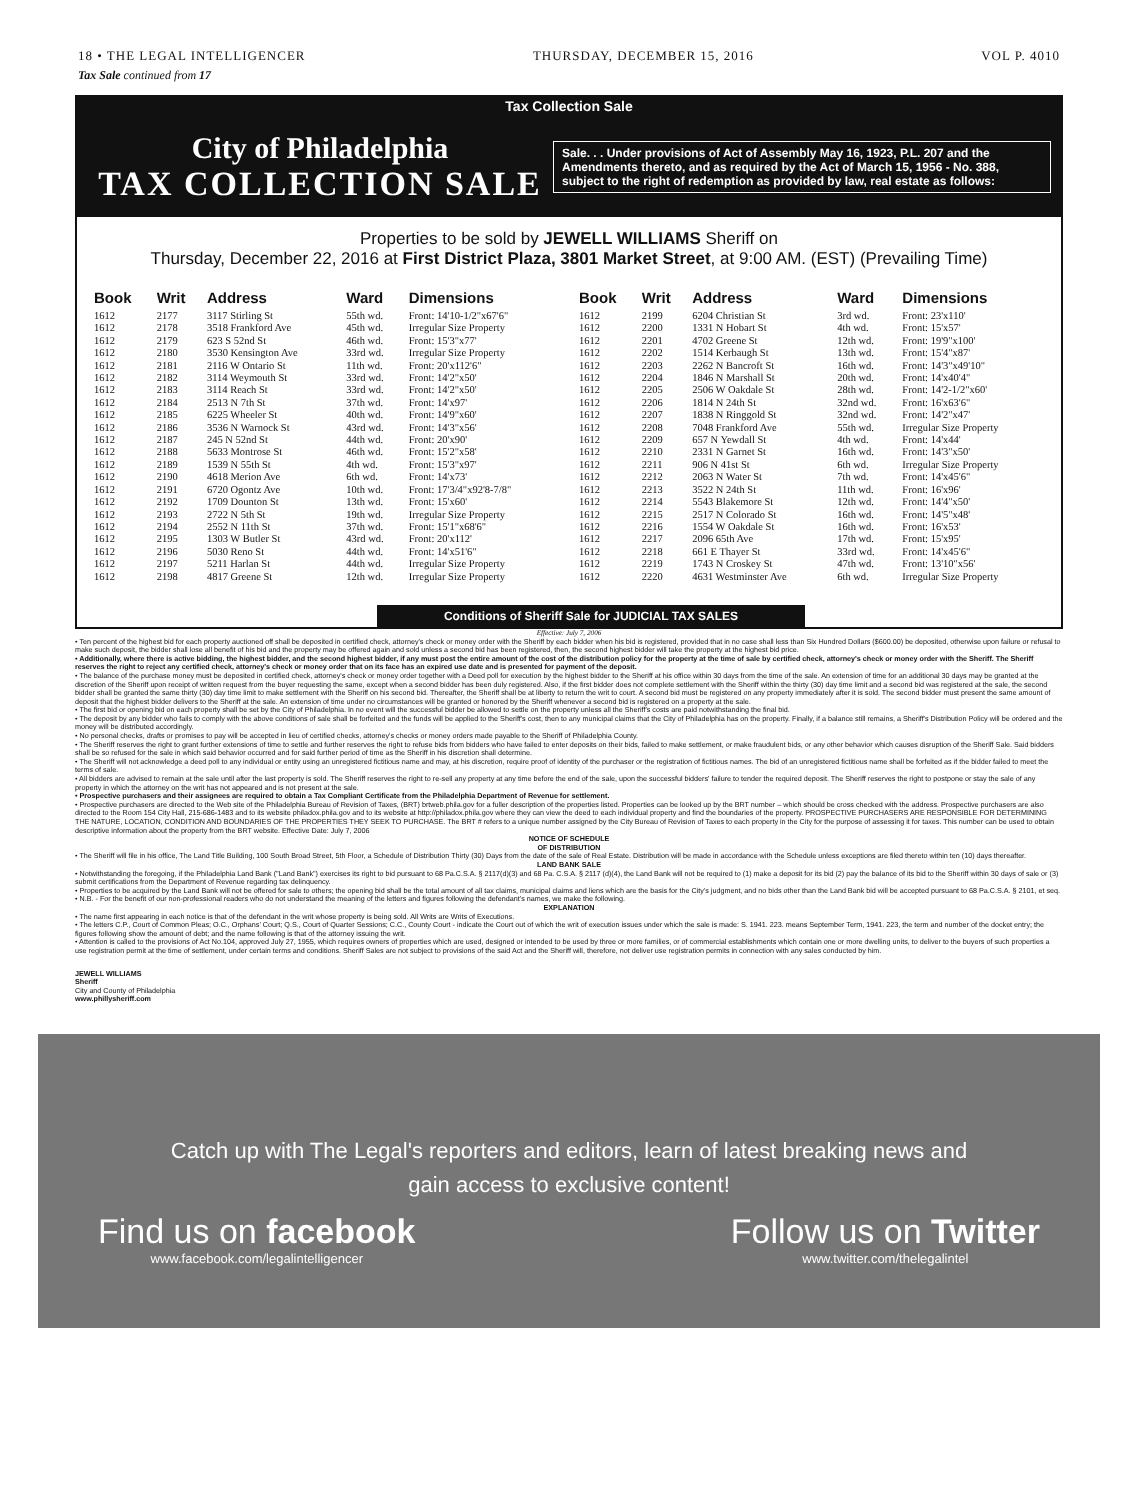18 • THE LEGAL INTELLIGENCER THURSDAY, DECEMBER 15, 2016 VOL P. 4010
Tax Sale continued from 17
Tax Collection Sale
City of Philadelphia
TAX COLLECTION SALE
Sale. . . Under provisions of Act of Assembly May 16, 1923, P.L. 207 and the Amendments thereto, and as required by the Act of March 15, 1956 - No. 388, subject to the right of redemption as provided by law, real estate as follows:
Properties to be sold by JEWELL WILLIAMS Sheriff on
Thursday, December 22, 2016 at First District Plaza, 3801 Market Street, at 9:00 AM. (EST) (Prevailing Time)
| Book | Writ | Address | Ward | Dimensions |
| --- | --- | --- | --- | --- |
| 1612 | 2177 | 3117 Stirling St | 55th wd. | Front: 14'10-1/2"x67'6" |
| 1612 | 2178 | 3518 Frankford Ave | 45th wd. | Irregular Size Property |
| 1612 | 2179 | 623 S 52nd St | 46th wd. | Front: 15'3"x77' |
| 1612 | 2180 | 3530 Kensington Ave | 33rd wd. | Irregular Size Property |
| 1612 | 2181 | 2116 W Ontario St | 11th wd. | Front: 20'x112'6" |
| 1612 | 2182 | 3114 Weymouth St | 33rd wd. | Front: 14'2"x50' |
| 1612 | 2183 | 3114 Reach St | 33rd wd. | Front: 14'2"x50' |
| 1612 | 2184 | 2513 N 7th St | 37th wd. | Front: 14'x97' |
| 1612 | 2185 | 6225 Wheeler St | 40th wd. | Front: 14'9"x60' |
| 1612 | 2186 | 3536 N Warnock St | 43rd wd. | Front: 14'3"x56' |
| 1612 | 2187 | 245 N 52nd St | 44th wd. | Front: 20'x90' |
| 1612 | 2188 | 5633 Montrose St | 46th wd. | Front: 15'2"x58' |
| 1612 | 2189 | 1539 N 55th St | 4th wd. | Front: 15'3"x97' |
| 1612 | 2190 | 4618 Merion Ave | 6th wd. | Front: 14'x73' |
| 1612 | 2191 | 6720 Ogontz Ave | 10th wd. | Front: 17'3/4"x92'8-7/8" |
| 1612 | 2192 | 1709 Dounton St | 13th wd. | Front: 15'x60' |
| 1612 | 2193 | 2722 N 5th St | 19th wd. | Irregular Size Property |
| 1612 | 2194 | 2552 N 11th St | 37th wd. | Front: 15'1"x68'6" |
| 1612 | 2195 | 1303 W Butler St | 43rd wd. | Front: 20'x112' |
| 1612 | 2196 | 5030 Reno St | 44th wd. | Front: 14'x51'6" |
| 1612 | 2197 | 5211 Harlan St | 44th wd. | Irregular Size Property |
| 1612 | 2198 | 4817 Greene St | 12th wd. | Irregular Size Property |
| Book | Writ | Address | Ward | Dimensions |
| --- | --- | --- | --- | --- |
| 1612 | 2199 | 6204 Christian St | 3rd wd. | Front: 23'x110' |
| 1612 | 2200 | 1331 N Hobart St | 4th wd. | Front: 15'x57' |
| 1612 | 2201 | 4702 Greene St | 12th wd. | Front: 19'9"x100' |
| 1612 | 2202 | 1514 Kerbaugh St | 13th wd. | Front: 15'4"x87' |
| 1612 | 2203 | 2262 N Bancroft St | 16th wd. | Front: 14'3"x49'10" |
| 1612 | 2204 | 1846 N Marshall St | 20th wd. | Front: 14'x40'4" |
| 1612 | 2205 | 2506 W Oakdale St | 28th wd. | Front: 14'2-1/2"x60' |
| 1612 | 2206 | 1814 N 24th St | 32nd wd. | Front: 16'x63'6" |
| 1612 | 2207 | 1838 N Ringgold St | 32nd wd. | Front: 14'2"x47' |
| 1612 | 2208 | 7048 Frankford Ave | 55th wd. | Irregular Size Property |
| 1612 | 2209 | 657 N Yewdall St | 4th wd. | Front: 14'x44' |
| 1612 | 2210 | 2331 N Garnet St | 16th wd. | Front: 14'3"x50' |
| 1612 | 2211 | 906 N 41st St | 6th wd. | Irregular Size Property |
| 1612 | 2212 | 2063 N Water St | 7th wd. | Front: 14'x45'6" |
| 1612 | 2213 | 3522 N 24th St | 11th wd. | Front: 16'x96' |
| 1612 | 2214 | 5543 Blakemore St | 12th wd. | Front: 14'4"x50' |
| 1612 | 2215 | 2517 N Colorado St | 16th wd. | Front: 14'5"x48' |
| 1612 | 2216 | 1554 W Oakdale St | 16th wd. | Front: 16'x53' |
| 1612 | 2217 | 2096 65th Ave | 17th wd. | Front: 15'x95' |
| 1612 | 2218 | 661 E Thayer St | 33rd wd. | Front: 14'x45'6" |
| 1612 | 2219 | 1743 N Croskey St | 47th wd. | Front: 13'10"x56' |
| 1612 | 2220 | 4631 Westminster Ave | 6th wd. | Irregular Size Property |
Conditions of Sheriff Sale for JUDICIAL TAX SALES
Effective: July 7, 2006
• Ten percent of the highest bid for each property auctioned off shall be deposited in certified check, attorney's check or money order with the Sheriff by each bidder when his bid is registered, provided that in no case shall less than Six Hundred Dollars ($600.00) be deposited, otherwise upon failure or refusal to make such deposit, the bidder shall lose all benefit of his bid and the property may be offered again and sold unless a second bid has been registered, then, the second highest bidder will take the property at the highest bid price.
• Additionally, where there is active bidding, the highest bidder, and the second highest bidder, if any must post the entire amount of the cost of the distribution policy for the property at the time of sale by certified check, attorney's check or money order with the Sheriff. The Sheriff reserves the right to reject any certified check, attorney's check or money order that on its face has an expired use date and is presented for payment of the deposit.
• The balance of the purchase money must be deposited in certified check, attorney's check or money order together with a Deed poll for execution by the highest bidder to the Sheriff at his office within 30 days from the time of the sale. An extension of time for an additional 30 days may be granted at the discretion of the Sheriff upon receipt of written request from the buyer requesting the same, except when a second bidder has been duly registered. Also, if the first bidder does not complete settlement with the Sheriff within the thirty (30) day time limit and a second bid was registered at the sale, the second bidder shall be granted the same thirty (30) day time limit to make settlement with the Sheriff on his second bid. Thereafter, the Sheriff shall be at liberty to return the writ to court. A second bid must be registered on any property immediately after it is sold. The second bidder must present the same amount of deposit that the highest bidder delivers to the Sheriff at the sale. An extension of time under no circumstances will be granted or honored by the Sheriff whenever a second bid is registered on a property at the sale.
• The first bid or opening bid on each property shall be set by the City of Philadelphia. In no event will the successful bidder be allowed to settle on the property unless all the Sheriff's costs are paid notwithstanding the final bid.
• The deposit by any bidder who fails to comply with the above conditions of sale shall be forfeited and the funds will be applied to the Sheriff's cost, then to any municipal claims that the City of Philadelphia has on the property. Finally, if a balance still remains, a Sheriff's Distribution Policy will be ordered and the money will be distributed accordingly.
• No personal checks, drafts or promises to pay will be accepted in lieu of certified checks, attorney's checks or money orders made payable to the Sheriff of Philadelphia County.
• The Sheriff reserves the right to grant further extensions of time to settle and further reserves the right to refuse bids from bidders who have failed to enter deposits on their bids, failed to make settlement, or make fraudulent bids, or any other behavior which causes disruption of the Sheriff Sale. Said bidders shall be so refused for the sale in which said behavior occurred and for said further period of time as the Sheriff in his discretion shall determine.
• The Sheriff will not acknowledge a deed poll to any individual or entity using an unregistered fictitious name and may, at his discretion, require proof of identity of the purchaser or the registration of fictitious names. The bid of an unregistered fictitious name shall be forfeited as if the bidder failed to meet the terms of sale.
• All bidders are advised to remain at the sale until after the last property is sold. The Sheriff reserves the right to re-sell any property at any time before the end of the sale, upon the successful bidders' failure to tender the required deposit. The Sheriff reserves the right to postpone or stay the sale of any property in which the attorney on the writ has not appeared and is not present at the sale.
• Prospective purchasers and their assignees are required to obtain a Tax Compliant Certificate from the Philadelphia Department of Revenue for settlement.
• Prospective purchasers are directed to the Web site of the Philadelphia Bureau of Revision of Taxes, (BRT) brtweb.phila.gov for a fuller description of the properties listed. Properties can be looked up by the BRT number – which should be cross checked with the address. Prospective purchasers are also directed to the Room 154 City Hall, 215-686-1483 and to its website philadox.phila.gov and to its website at http://philadox.phila.gov where they can view the deed to each individual property and find the boundaries of the property. PROSPECTIVE PURCHASERS ARE RESPONSIBLE FOR DETERMINING THE NATURE, LOCATION, CONDITION AND BOUNDARIES OF THE PROPERTIES THEY SEEK TO PURCHASE. The BRT # refers to a unique number assigned by the City Bureau of Revision of Taxes to each property in the City for the purpose of assessing it for taxes. This number can be used to obtain descriptive information about the property from the BRT website. Effective Date: July 7, 2006
NOTICE OF SCHEDULE
OF DISTRIBUTION
• The Sheriff will file in his office, The Land Title Building, 100 South Broad Street, 5th Floor, a Schedule of Distribution Thirty (30) Days from the date of the sale of Real Estate. Distribution will be made in accordance with the Schedule unless exceptions are filed thereto within ten (10) days thereafter.
LAND BANK SALE
• Notwithstanding the foregoing, if the Philadelphia Land Bank ("Land Bank") exercises its right to bid pursuant to 68 Pa.C.S.A. § 2117(d)(3) and 68 Pa. C.S.A. § 2117 (d)(4), the Land Bank will not be required to (1) make a deposit for its bid (2) pay the balance of its bid to the Sheriff within 30 days of sale or (3) submit certifications from the Department of Revenue regarding tax delinquency.
• Properties to be acquired by the Land Bank will not be offered for sale to others; the opening bid shall be the total amount of all tax claims, municipal claims and liens which are the basis for the City's judgment, and no bids other than the Land Bank bid will be accepted pursuant to 68 Pa.C.S.A. § 2101, et seq.
• N.B. - For the benefit of our non-professional readers who do not understand the meaning of the letters and figures following the defendant's names, we make the following.
EXPLANATION
• The name first appearing in each notice is that of the defendant in the writ whose property is being sold. All Writs are Writs of Executions.
• The letters C.P., Court of Common Pleas; O.C., Orphans' Court; Q.S., Court of Quarter Sessions; C.C., County Court - indicate the Court out of which the writ of execution issues under which the sale is made: S. 1941. 223. means September Term, 1941. 223, the term and number of the docket entry; the figures following show the amount of debt; and the name following is that of the attorney issuing the writ.
• Attention is called to the provisions of Act No.104, approved July 27, 1955, which requires owners of properties which are used, designed or intended to be used by three or more families, or of commercial establishments which contain one or more dwelling units, to deliver to the buyers of such properties a use registration permit at the time of settlement, under certain terms and conditions. Sheriff Sales are not subject to provisions of the said Act and the Sheriff will, therefore, not deliver use registration permits in connection with any sales conducted by him.
JEWELL WILLIAMS
Sheriff
City and County of Philadelphia
www.phillysheriff.com
Catch up with The Legal's reporters and editors, learn of latest breaking news and
gain access to exclusive content!
Find us on facebook
www.facebook.com/legalintelligencer
Follow us on Twitter
www.twitter.com/thelegalintel